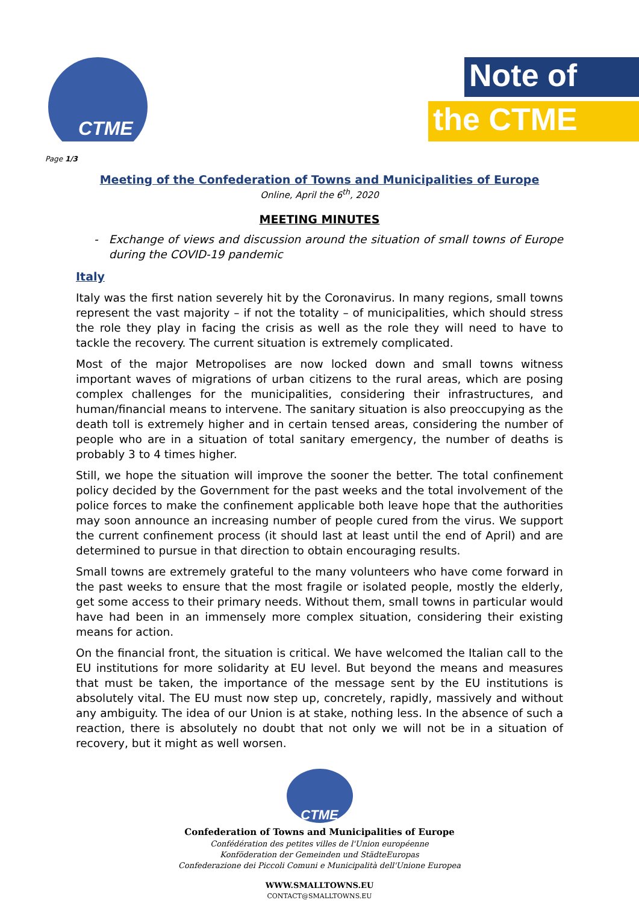CTME
Note of
the CTME
Page 1/3
Meeting of the Confederation of Towns and Municipalities of Europe
Online, April the 6<sup>th</sup>, 2020
MEETING MINUTES
- Exchange of views and discussion around the situation of small towns of Europe during the COVID-19 pandemic
Italy
Italy was the first nation severely hit by the Coronavirus. In many regions, small towns represent the vast majority – if not the totality – of municipalities, which should stress the role they play in facing the crisis as well as the role they will need to have to tackle the recovery. The current situation is extremely complicated.
Most of the major Metropolises are now locked down and small towns witness important waves of migrations of urban citizens to the rural areas, which are posing complex challenges for the municipalities, considering their infrastructures, and human/financial means to intervene. The sanitary situation is also preoccupying as the death toll is extremely higher and in certain tensed areas, considering the number of people who are in a situation of total sanitary emergency, the number of deaths is probably 3 to 4 times higher.
Still, we hope the situation will improve the sooner the better. The total confinement policy decided by the Government for the past weeks and the total involvement of the police forces to make the confinement applicable both leave hope that the authorities may soon announce an increasing number of people cured from the virus. We support the current confinement process (it should last at least until the end of April) and are determined to pursue in that direction to obtain encouraging results.
Small towns are extremely grateful to the many volunteers who have come forward in the past weeks to ensure that the most fragile or isolated people, mostly the elderly, get some access to their primary needs. Without them, small towns in particular would have had been in an immensely more complex situation, considering their existing means for action.
On the financial front, the situation is critical. We have welcomed the Italian call to the EU institutions for more solidarity at EU level. But beyond the means and measures that must be taken, the importance of the message sent by the EU institutions is absolutely vital. The EU must now step up, concretely, rapidly, massively and without any ambiguity. The idea of our Union is at stake, nothing less. In the absence of such a reaction, there is absolutely no doubt that not only we will not be in a situation of recovery, but it might as well worsen.
CTME
Confederation of Towns and Municipalities of Europe
Confédération des petites villes de l'Union européenne
Konföderation der Gemeinden und StädteEuropas
Confederazione dei Piccoli Comuni e Municipalità dell'Unione Europea
WWW.SMALLTOWNS.EU
CONTACT@SMALLTOWNS.EU